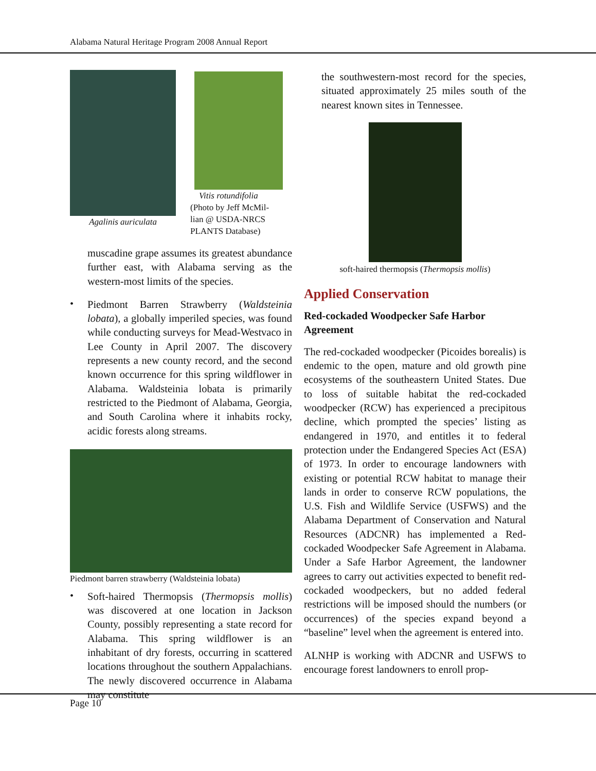Alabama Natural Heritage Program 2008 Annual Report
Agalinis auriculata Vitis rotundifolia
(Photo by Jeff McMil-
lian @ USDA-NRCS
PLANTS Database)
muscadine grape assumes its greatest abundance further east, with Alabama serving as the western-most limits of the species.
•
Piedmont Barren Strawberry (Waldsteinia lobata), a globally imperiled species, was found while conducting surveys for Mead-Westvaco in Lee County in April 2007. The discovery represents a new county record, and the second known occurrence for this spring wildflower in Alabama. Waldsteinia lobata is primarily restricted to the Piedmont of Alabama, Georgia, and South Carolina where it inhabits rocky, acidic forests along streams.
Piedmont barren strawberry (Waldsteinia lobata)
•
Soft-haired Thermopsis (Thermopsis mollis) was discovered at one location in Jackson County, possibly representing a state record for Alabama. This spring wildflower is an inhabitant of dry forests, occurring in scattered locations throughout the southern Appalachians. The newly discovered occurrence in Alabama may constitute
the southwestern-most record for the species, situated approximately 25 miles south of the nearest known sites in Tennessee.
soft-haired thermopsis (Thermopsis mollis)
Applied Conservation
Red-cockaded Woodpecker Safe Harbor Agreement
The red-cockaded woodpecker (Picoides borealis) is endemic to the open, mature and old growth pine ecosystems of the southeastern United States. Due to loss of suitable habitat the red-cockaded woodpecker (RCW) has experienced a precipitous decline, which prompted the species’ listing as endangered in 1970, and entitles it to federal protection under the Endangered Species Act (ESA) of 1973. In order to encourage landowners with existing or potential RCW habitat to manage their lands in order to conserve RCW populations, the U.S. Fish and Wildlife Service (USFWS) and the Alabama Department of Conservation and Natural Resources (ADCNR) has implemented a Red-cockaded Woodpecker Safe Agreement in Alabama. Under a Safe Harbor Agreement, the landowner agrees to carry out activities expected to benefit red-cockaded woodpeckers, but no added federal restrictions will be imposed should the numbers (or occurrences) of the species expand beyond a “baseline” level when the agreement is entered into.
ALNHP is working with ADCNR and USFWS to encourage forest landowners to enroll prop-
Page 10